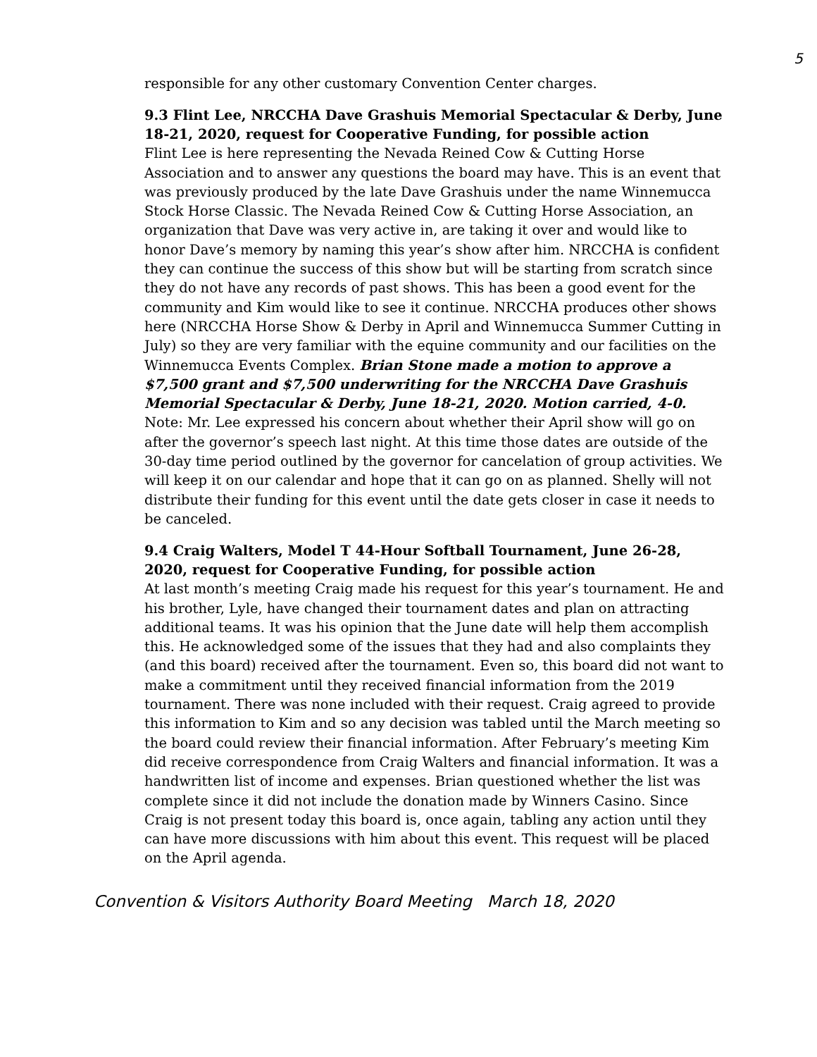5
responsible for any other customary Convention Center charges.
9.3 Flint Lee, NRCCHA Dave Grashuis Memorial Spectacular & Derby, June 18-21, 2020, request for Cooperative Funding, for possible action
Flint Lee is here representing the Nevada Reined Cow & Cutting Horse Association and to answer any questions the board may have. This is an event that was previously produced by the late Dave Grashuis under the name Winnemucca Stock Horse Classic. The Nevada Reined Cow & Cutting Horse Association, an organization that Dave was very active in, are taking it over and would like to honor Dave’s memory by naming this year’s show after him. NRCCHA is confident they can continue the success of this show but will be starting from scratch since they do not have any records of past shows. This has been a good event for the community and Kim would like to see it continue. NRCCHA produces other shows here (NRCCHA Horse Show & Derby in April and Winnemucca Summer Cutting in July) so they are very familiar with the equine community and our facilities on the Winnemucca Events Complex. Brian Stone made a motion to approve a $7,500 grant and $7,500 underwriting for the NRCCHA Dave Grashuis Memorial Spectacular & Derby, June 18-21, 2020. Motion carried, 4-0.
Note: Mr. Lee expressed his concern about whether their April show will go on after the governor’s speech last night. At this time those dates are outside of the 30-day time period outlined by the governor for cancelation of group activities. We will keep it on our calendar and hope that it can go on as planned. Shelly will not distribute their funding for this event until the date gets closer in case it needs to be canceled.
9.4 Craig Walters, Model T 44-Hour Softball Tournament, June 26-28, 2020, request for Cooperative Funding, for possible action
At last month’s meeting Craig made his request for this year’s tournament. He and his brother, Lyle, have changed their tournament dates and plan on attracting additional teams. It was his opinion that the June date will help them accomplish this. He acknowledged some of the issues that they had and also complaints they (and this board) received after the tournament. Even so, this board did not want to make a commitment until they received financial information from the 2019 tournament. There was none included with their request. Craig agreed to provide this information to Kim and so any decision was tabled until the March meeting so the board could review their financial information. After February’s meeting Kim did receive correspondence from Craig Walters and financial information. It was a handwritten list of income and expenses. Brian questioned whether the list was complete since it did not include the donation made by Winners Casino. Since Craig is not present today this board is, once again, tabling any action until they can have more discussions with him about this event. This request will be placed on the April agenda.
Convention & Visitors Authority Board Meeting March 18, 2020